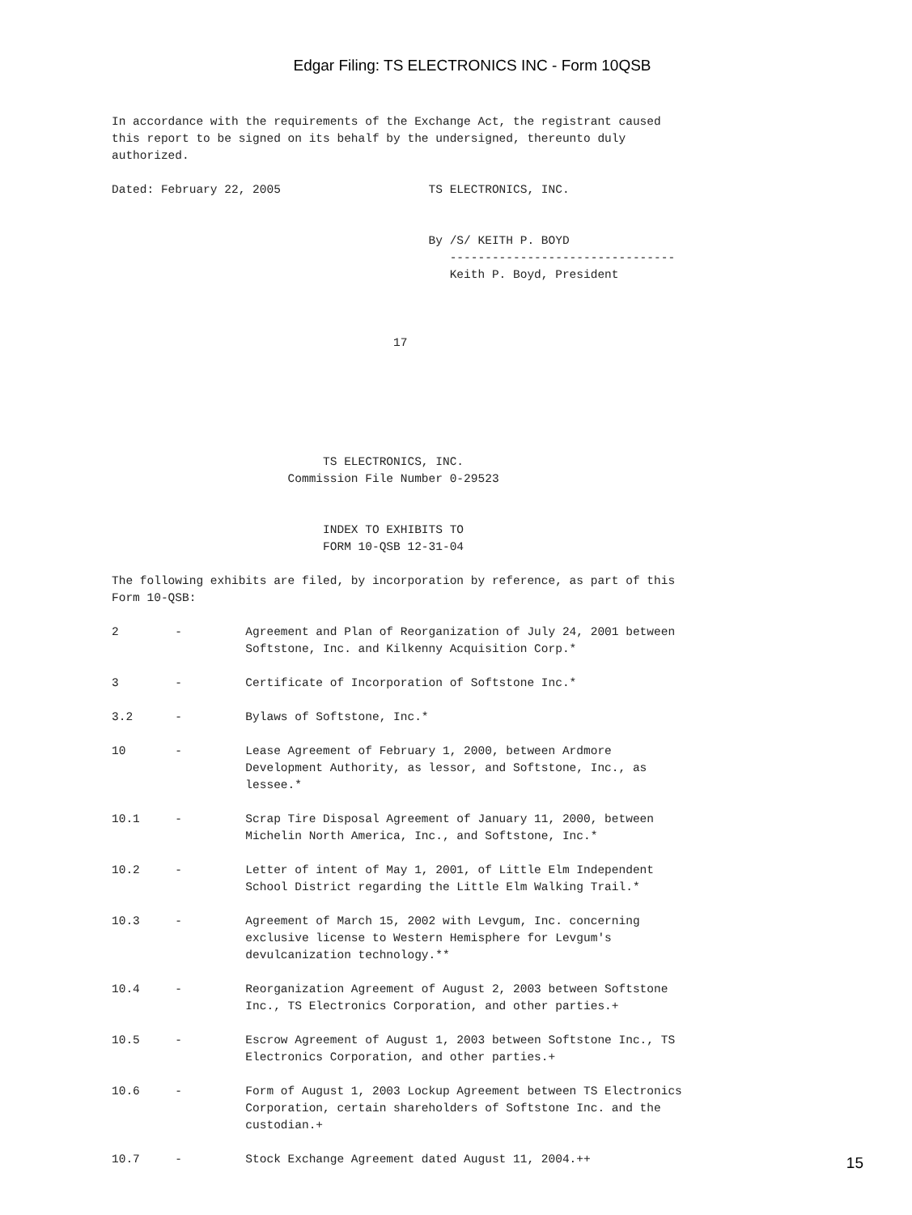Edgar Filing: TS ELECTRONICS INC - Form 10QSB
In accordance with the requirements of the Exchange Act, the registrant caused
this report to be signed on its behalf by the undersigned, thereunto duly
authorized.

Dated: February 22, 2005                     TS ELECTRONICS, INC.


                                             By /S/ KEITH P. BOYD
                                                --------------------------------
                                                Keith P. Boyd, President



                                        17






                              TS ELECTRONICS, INC.
                         Commission File Number 0-29523


                              INDEX TO EXHIBITS TO
                              FORM 10-QSB 12-31-04

The following exhibits are filed, by incorporation by reference, as part of this
Form 10-QSB:

2        -         Agreement and Plan of Reorganization of July 24, 2001 between
                   Softstone, Inc. and Kilkenny Acquisition Corp.*

3        -         Certificate of Incorporation of Softstone Inc.*

3.2      -         Bylaws of Softstone, Inc.*

10       -         Lease Agreement of February 1, 2000, between Ardmore
                   Development Authority, as lessor, and Softstone, Inc., as
                   lessee.*

10.1     -         Scrap Tire Disposal Agreement of January 11, 2000, between
                   Michelin North America, Inc., and Softstone, Inc.*

10.2     -         Letter of intent of May 1, 2001, of Little Elm Independent
                   School District regarding the Little Elm Walking Trail.*

10.3     -         Agreement of March 15, 2002 with Levgum, Inc. concerning
                   exclusive license to Western Hemisphere for Levgum's
                   devulcanization technology.**

10.4     -         Reorganization Agreement of August 2, 2003 between Softstone
                   Inc., TS Electronics Corporation, and other parties.+

10.5     -         Escrow Agreement of August 1, 2003 between Softstone Inc., TS
                   Electronics Corporation, and other parties.+

10.6     -         Form of August 1, 2003 Lockup Agreement between TS Electronics
                   Corporation, certain shareholders of Softstone Inc. and the
                   custodian.+

10.7     -         Stock Exchange Agreement dated August 11, 2004.++
15